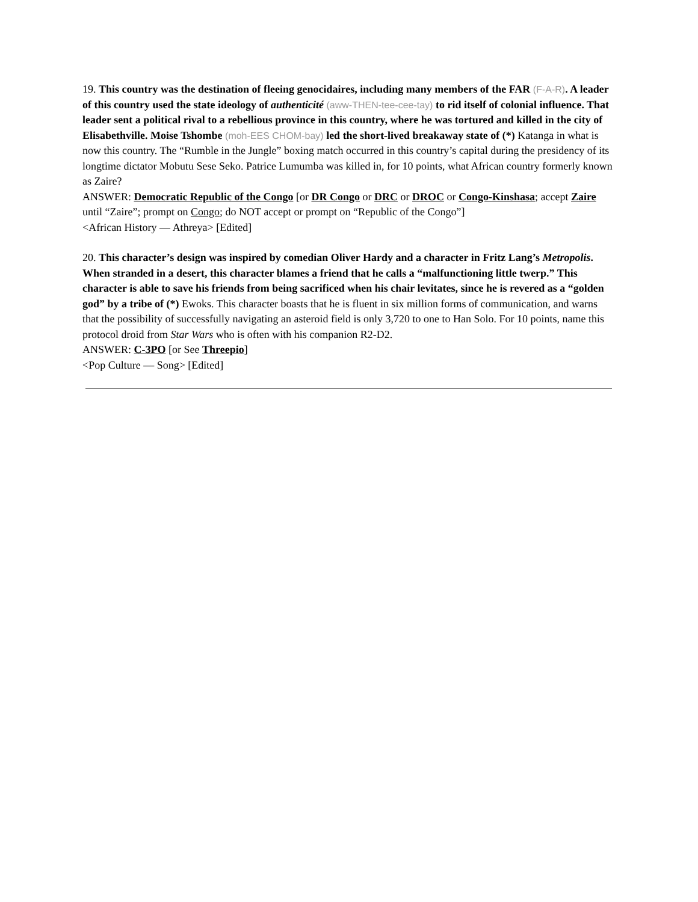19. This country was the destination of fleeing genocidaires, including many members of the FAR (F-A-R). A leader of this country used the state ideology of authenticité (aww-THEN-tee-cee-tay) to rid itself of colonial influence. That leader sent a political rival to a rebellious province in this country, where he was tortured and killed in the city of Elisabethville. Moise Tshombe (moh-EES CHOM-bay) led the short-lived breakaway state of (*) Katanga in what is now this country. The “Rumble in the Jungle” boxing match occurred in this country’s capital during the presidency of its longtime dictator Mobutu Sese Seko. Patrice Lumumba was killed in, for 10 points, what African country formerly known as Zaire?
ANSWER: Democratic Republic of the Congo [or DR Congo or DRC or DROC or Congo-Kinshasa; accept Zaire until “Zaire”; prompt on Congo; do NOT accept or prompt on “Republic of the Congo”]
<African History — Athreya> [Edited]
20. This character’s design was inspired by comedian Oliver Hardy and a character in Fritz Lang’s Metropolis. When stranded in a desert, this character blames a friend that he calls a “malfunctioning little twerp.” This character is able to save his friends from being sacrificed when his chair levitates, since he is revered as a “golden god” by a tribe of (*) Ewoks. This character boasts that he is fluent in six million forms of communication, and warns that the possibility of successfully navigating an asteroid field is only 3,720 to one to Han Solo. For 10 points, name this protocol droid from Star Wars who is often with his companion R2-D2.
ANSWER: C-3PO [or See Threepio]
<Pop Culture — Song> [Edited]